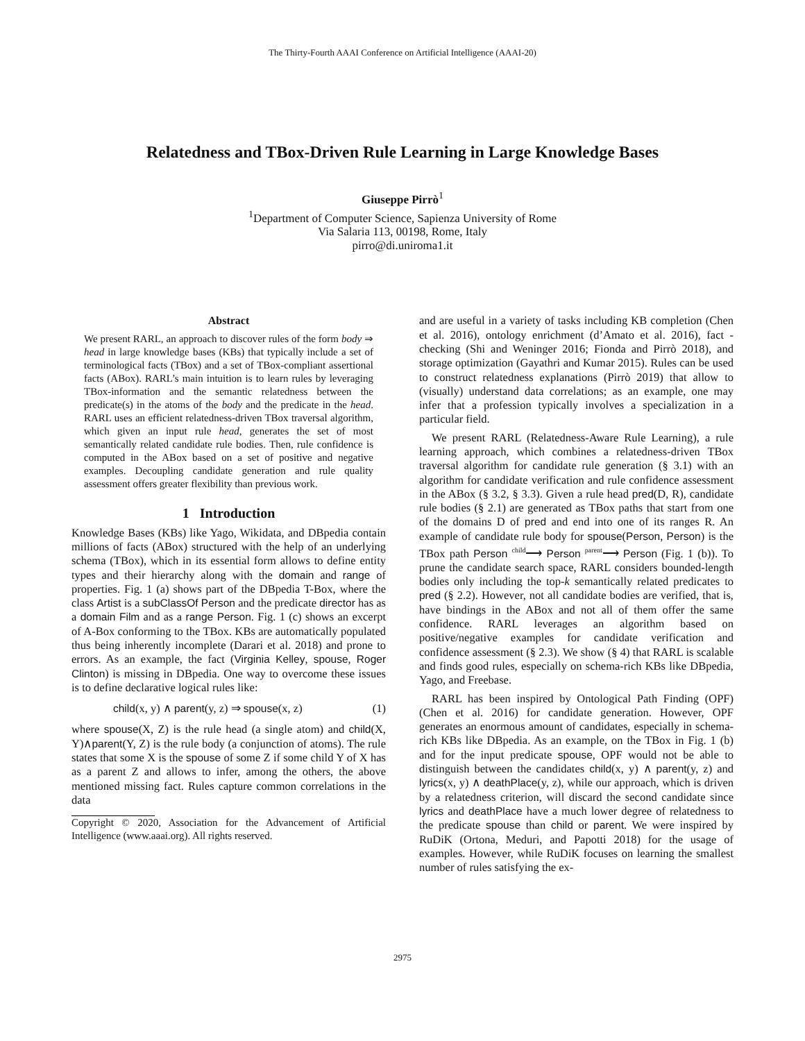The Thirty-Fourth AAAI Conference on Artificial Intelligence (AAAI-20)
Relatedness and TBox-Driven Rule Learning in Large Knowledge Bases
Giuseppe Pirrò<sup>1</sup>
<sup>1</sup> Department of Computer Science, Sapienza University of Rome
Via Salaria 113, 00198, Rome, Italy
pirro@di.uniroma1.it
Abstract
We present RARL, an approach to discover rules of the form body ⇒ head in large knowledge bases (KBs) that typically include a set of terminological facts (TBox) and a set of TBox-compliant assertional facts (ABox). RARL’s main intuition is to learn rules by leveraging TBox-information and the semantic relatedness between the predicate(s) in the atoms of the body and the predicate in the head. RARL uses an efficient relatedness-driven TBox traversal algorithm, which given an input rule head, generates the set of most semantically related candidate rule bodies. Then, rule confidence is computed in the ABox based on a set of positive and negative examples. Decoupling candidate generation and rule quality assessment offers greater flexibility than previous work.
1 Introduction
Knowledge Bases (KBs) like Yago, Wikidata, and DBpedia contain millions of facts (ABox) structured with the help of an underlying schema (TBox), which in its essential form allows to define entity types and their hierarchy along with the domain and range of properties. Fig. 1 (a) shows part of the DBpedia T-Box, where the class Artist is a subClassOf Person and the predicate director has as a domain Film and as a range Person. Fig. 1 (c) shows an excerpt of A-Box conforming to the TBox. KBs are automatically populated thus being inherently incomplete (Darari et al. 2018) and prone to errors. As an example, the fact (Virginia Kelley, spouse, Roger Clinton) is missing in DBpedia. One way to overcome these issues is to define declarative logical rules like:
child(x, y) ∧ parent(y, z) ⇒ spouse(x, z) (1)
where spouse(X, Z) is the rule head (a single atom) and child(X, Y)∧parent(Y, Z) is the rule body (a conjunction of atoms). The rule states that some X is the spouse of some Z if some child Y of X has as a parent Z and allows to infer, among the others, the above mentioned missing fact. Rules capture common correlations in the data
Copyright © 2020, Association for the Advancement of Artificial Intelligence (www.aaai.org). All rights reserved.
and are useful in a variety of tasks including KB completion (Chen et al. 2016), ontology enrichment (d’Amato et al. 2016), fact -checking (Shi and Weninger 2016; Fionda and Pirrò 2018), and storage optimization (Gayathri and Kumar 2015). Rules can be used to construct relatedness explanations (Pirrò 2019) that allow to (visually) understand data correlations; as an example, one may infer that a profession typically involves a specialization in a particular field.
We present RARL (Relatedness-Aware Rule Learning), a rule learning approach, which combines a relatedness-driven TBox traversal algorithm for candidate rule generation (§ 3.1) with an algorithm for candidate verification and rule confidence assessment in the ABox (§ 3.2, § 3.3). Given a rule head pred(D, R), candidate rule bodies (§ 2.1) are generated as TBox paths that start from one of the domains D of pred and end into one of its ranges R. An example of candidate rule body for spouse(Person, Person) is the TBox path Person <sup>child</sup>⟶ Person <sup>parent</sup>⟶ Person (Fig. 1 (b)). To prune the candidate search space, RARL considers bounded-length bodies only including the top-k semantically related predicates to pred (§ 2.2). However, not all candidate bodies are verified, that is, have bindings in the ABox and not all of them offer the same confidence. RARL leverages an algorithm based on positive/negative examples for candidate verification and confidence assessment (§ 2.3). We show (§ 4) that RARL is scalable and finds good rules, especially on schema-rich KBs like DBpedia, Yago, and Freebase.
RARL has been inspired by Ontological Path Finding (OPF) (Chen et al. 2016) for candidate generation. However, OPF generates an enormous amount of candidates, especially in schema-rich KBs like DBpedia. As an example, on the TBox in Fig. 1 (b) and for the input predicate spouse, OPF would not be able to distinguish between the candidates child(x, y) ∧ parent(y, z) and lyrics(x, y) ∧ deathPlace(y, z), while our approach, which is driven by a relatedness criterion, will discard the second candidate since lyrics and deathPlace have a much lower degree of relatedness to the predicate spouse than child or parent. We were inspired by RuDiK (Ortona, Meduri, and Papotti 2018) for the usage of examples. However, while RuDiK focuses on learning the smallest number of rules satisfying the ex-
2975